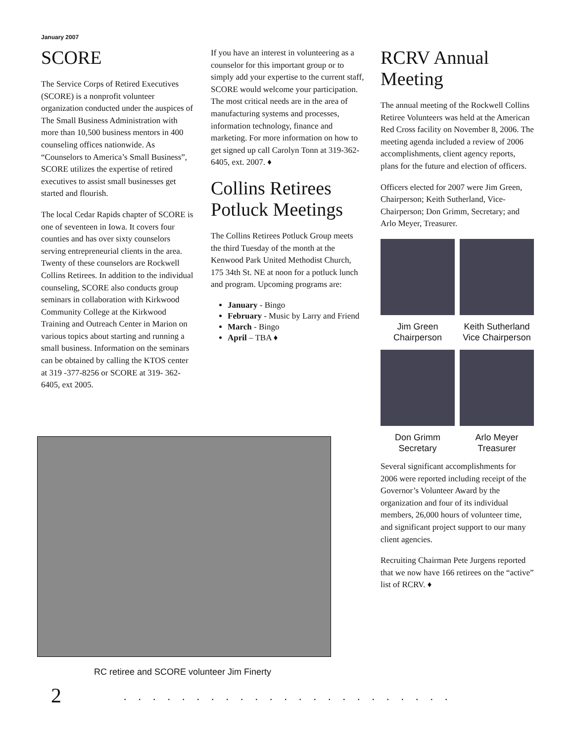January 2007
SCORE
The Service Corps of Retired Executives (SCORE) is a nonprofit volunteer organization conducted under the auspices of The Small Business Administration with more than 10,500 business mentors in 400 counseling offices nationwide. As “Counselors to America’s Small Business”, SCORE utilizes the expertise of retired executives to assist small businesses get started and flourish.
The local Cedar Rapids chapter of SCORE is one of seventeen in Iowa. It covers four counties and has over sixty counselors serving entrepreneurial clients in the area. Twenty of these counselors are Rockwell Collins Retirees. In addition to the individual counseling, SCORE also conducts group seminars in collaboration with Kirkwood Community College at the Kirkwood Training and Outreach Center in Marion on various topics about starting and running a small business. Information on the seminars can be obtained by calling the KTOS center at 319 -377-8256 or SCORE at 319- 362-6405, ext 2005.
If you have an interest in volunteering as a counselor for this important group or to simply add your expertise to the current staff, SCORE would welcome your participation. The most critical needs are in the area of manufacturing systems and processes, information technology, finance and marketing. For more information on how to get signed up call Carolyn Tonn at 319-362-6405, ext. 2007. ♦
Collins Retirees Potluck Meetings
The Collins Retirees Potluck Group meets the third Tuesday of the month at the Kenwood Park United Methodist Church, 175 34th St. NE at noon for a potluck lunch and program. Upcoming programs are:
January - Bingo
February - Music by Larry and Friend
March - Bingo
April – TBA ♦
RCRV Annual Meeting
The annual meeting of the Rockwell Collins Retiree Volunteers was held at the American Red Cross facility on November 8, 2006. The meeting agenda included a review of 2006 accomplishments, client agency reports, plans for the future and election of officers.
Officers elected for 2007 were Jim Green, Chairperson; Keith Sutherland, Vice-Chairperson; Don Grimm, Secretary; and Arlo Meyer, Treasurer.
Jim Green
Chairperson
Keith Sutherland
Vice Chairperson
Don Grimm
Secretary
Arlo Meyer
Treasurer
Several significant accomplishments for 2006 were reported including receipt of the Governor’s Volunteer Award by the organization and four of its individual members, 26,000 hours of volunteer time, and significant project support to our many client agencies.
Recruiting Chairman Pete Jurgens reported that we now have 166 retirees on the “active” list of RCRV. ♦
RC retiree and SCORE volunteer Jim Finerty
2 .......................